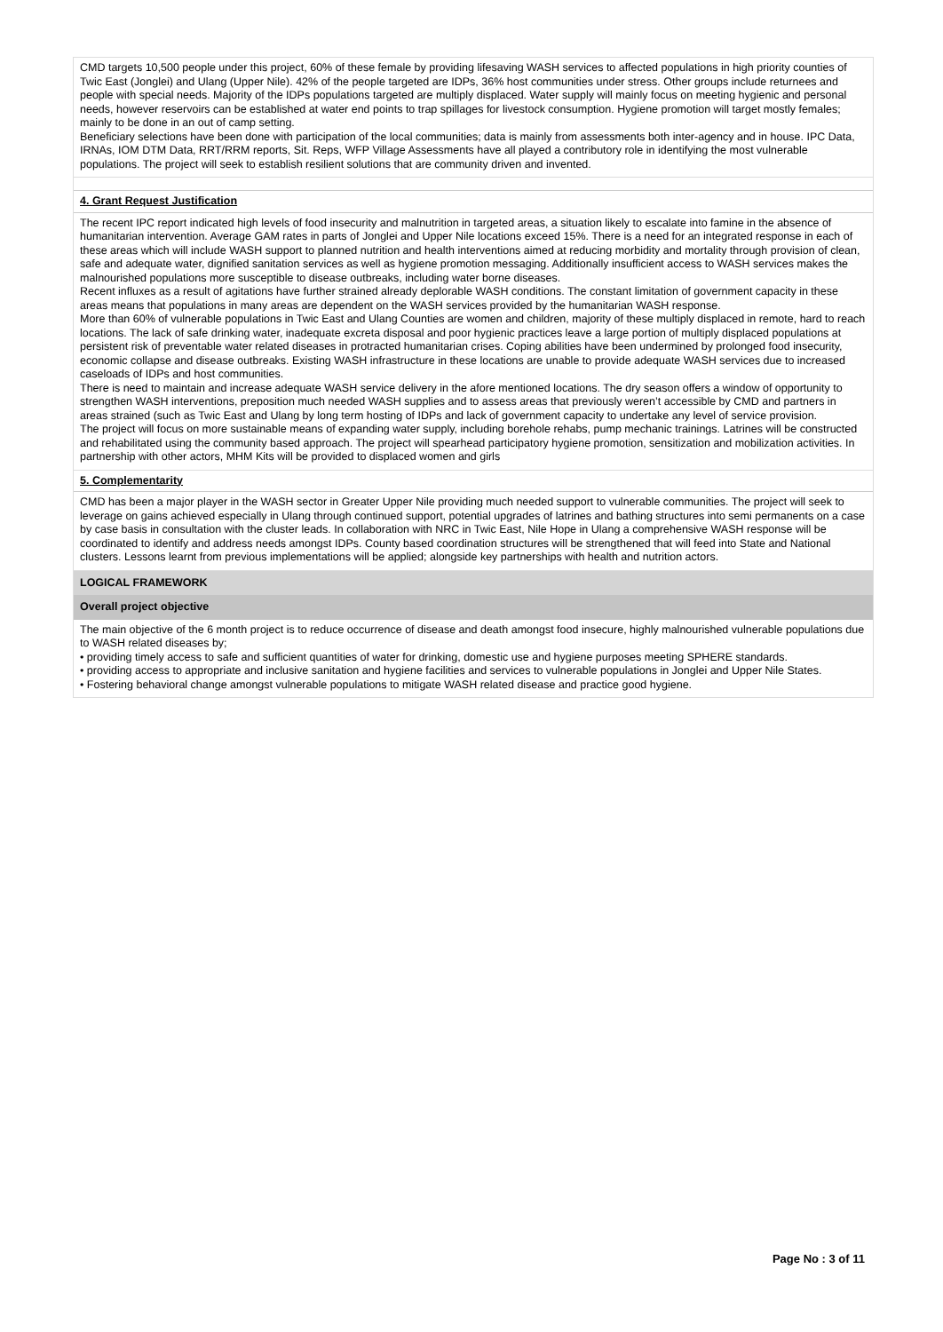CMD targets 10,500 people under this project, 60% of these female by providing lifesaving WASH services to affected populations in high priority counties of Twic East (Jonglei) and Ulang (Upper Nile). 42% of the people targeted are IDPs, 36% host communities under stress. Other groups include returnees and people with special needs. Majority of the IDPs populations targeted are multiply displaced. Water supply will mainly focus on meeting hygienic and personal needs, however reservoirs can be established at water end points to trap spillages for livestock consumption. Hygiene promotion will target mostly females; mainly to be done in an out of camp setting.
Beneficiary selections have been done with participation of the local communities; data is mainly from assessments both inter-agency and in house. IPC Data, IRNAs, IOM DTM Data, RRT/RRM reports, Sit. Reps, WFP Village Assessments have all played a contributory role in identifying the most vulnerable populations. The project will seek to establish resilient solutions that are community driven and invented.
4. Grant Request Justification
The recent IPC report indicated high levels of food insecurity and malnutrition in targeted areas, a situation likely to escalate into famine in the absence of humanitarian intervention. Average GAM rates in parts of Jonglei and Upper Nile locations exceed 15%. There is a need for an integrated response in each of these areas which will include WASH support to planned nutrition and health interventions aimed at reducing morbidity and mortality through provision of clean, safe and adequate water, dignified sanitation services as well as hygiene promotion messaging. Additionally insufficient access to WASH services makes the malnourished populations more susceptible to disease outbreaks, including water borne diseases.
Recent influxes as a result of agitations have further strained already deplorable WASH conditions. The constant limitation of government capacity in these areas means that populations in many areas are dependent on the WASH services provided by the humanitarian WASH response.
More than 60% of vulnerable populations in Twic East and Ulang Counties are women and children, majority of these multiply displaced in remote, hard to reach locations. The lack of safe drinking water, inadequate excreta disposal and poor hygienic practices leave a large portion of multiply displaced populations at persistent risk of preventable water related diseases in protracted humanitarian crises. Coping abilities have been undermined by prolonged food insecurity, economic collapse and disease outbreaks. Existing WASH infrastructure in these locations are unable to provide adequate WASH services due to increased caseloads of IDPs and host communities.
There is need to maintain and increase adequate WASH service delivery in the afore mentioned locations. The dry season offers a window of opportunity to strengthen WASH interventions, preposition much needed WASH supplies and to assess areas that previously weren’t accessible by CMD and partners in areas strained (such as Twic East and Ulang by long term hosting of IDPs and lack of government capacity to undertake any level of service provision.
The project will focus on more sustainable means of expanding water supply, including borehole rehabs, pump mechanic trainings. Latrines will be constructed and rehabilitated using the community based approach. The project will spearhead participatory hygiene promotion, sensitization and mobilization activities. In partnership with other actors, MHM Kits will be provided to displaced women and girls
5. Complementarity
CMD has been a major player in the WASH sector in Greater Upper Nile providing much needed support to vulnerable communities. The project will seek to leverage on gains achieved especially in Ulang through continued support, potential upgrades of latrines and bathing structures into semi permanents on a case by case basis in consultation with the cluster leads. In collaboration with NRC in Twic East, Nile Hope in Ulang a comprehensive WASH response will be coordinated to identify and address needs amongst IDPs. County based coordination structures will be strengthened that will feed into State and National clusters. Lessons learnt from previous implementations will be applied; alongside key partnerships with health and nutrition actors.
LOGICAL FRAMEWORK
Overall project objective
The main objective of the 6 month project is to reduce occurrence of disease and death amongst food insecure, highly malnourished vulnerable populations due to WASH related diseases by;
• providing timely access to safe and sufficient quantities of water for drinking, domestic use and hygiene purposes meeting SPHERE standards.
• providing access to appropriate and inclusive sanitation and hygiene facilities and services to vulnerable populations in Jonglei and Upper Nile States.
• Fostering behavioral change amongst vulnerable populations to mitigate WASH related disease and practice good hygiene.
Page No : 3 of 11